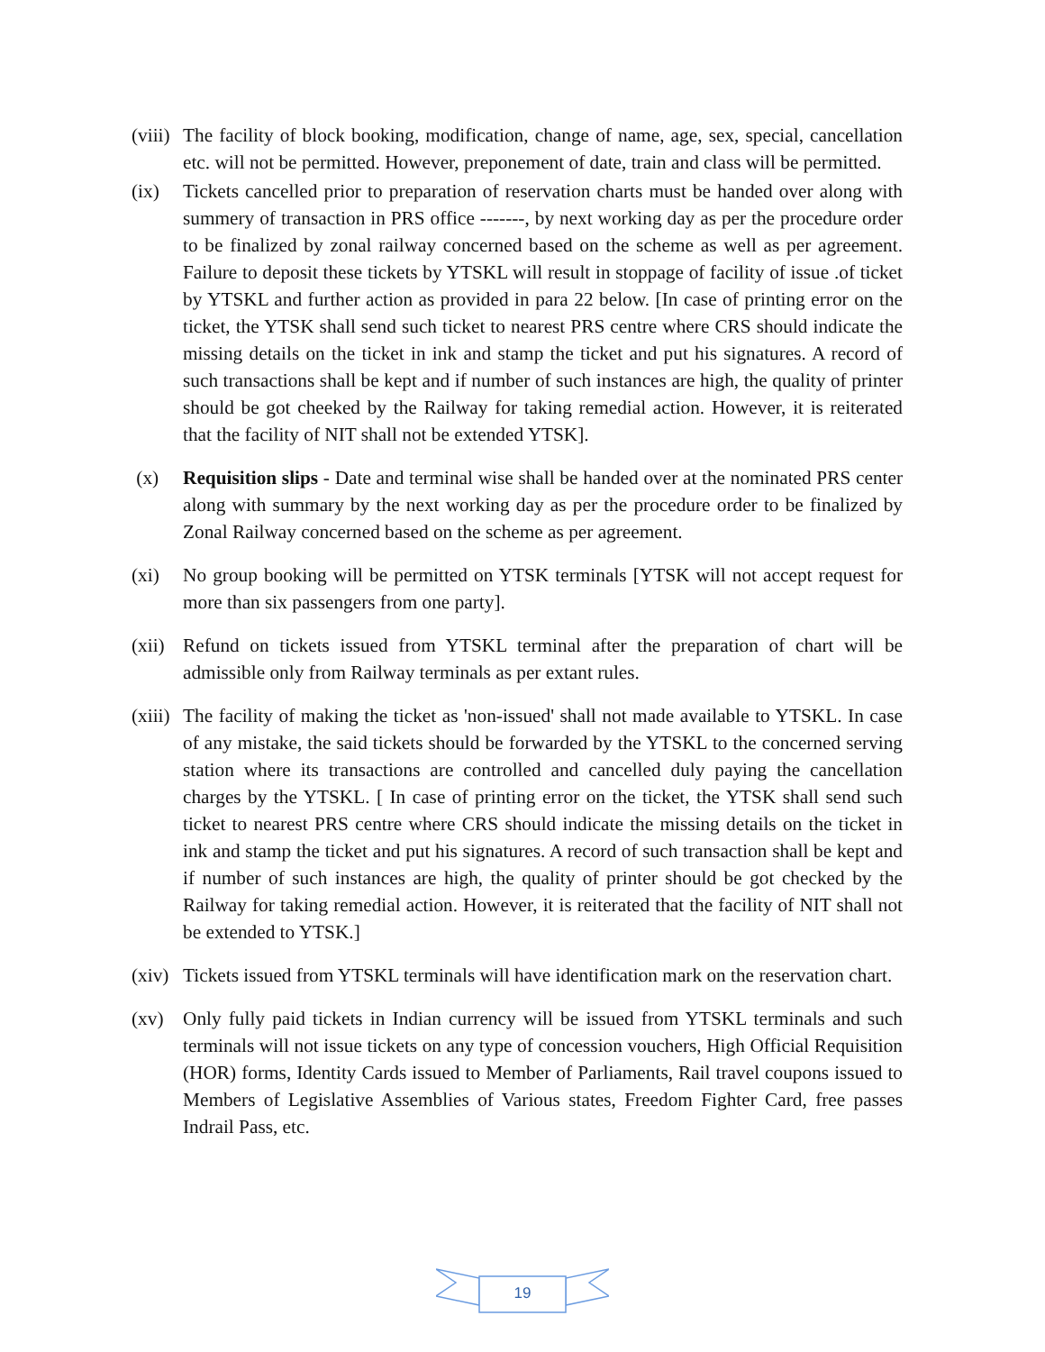(viii)
The facility of block booking, modification, change of name, age, sex, special, cancellation etc. will not be permitted. However, preponement of date, train and class will be permitted.
(ix) Tickets cancelled prior to preparation of reservation charts must be handed over along with summery of transaction in PRS office -------, by next working day as per the procedure order to be finalized by zonal railway concerned based on the scheme as well as per agreement. Failure to deposit these tickets by YTSKL will result in stoppage of facility of issue .of ticket by YTSKL and further action as provided in para 22 below. [In case of printing error on the ticket, the YTSK shall send such ticket to nearest PRS centre where CRS should indicate the missing details on the ticket in ink and stamp the ticket and put his signatures. A record of such transactions shall be kept and if number of such instances are high, the quality of printer should be got cheeked by the Railway for taking remedial action. However, it is reiterated that the facility of NIT shall not be extended YTSK].
(x) Requisition slips - Date and terminal wise shall be handed over at the nominated PRS center along with summary by the next working day as per the procedure order to be finalized by Zonal Railway concerned based on the scheme as per agreement.
(xi) No group booking will be permitted on YTSK terminals [YTSK will not accept request for more than six passengers from one party].
(xii)
Refund on tickets issued from YTSKL terminal after the preparation of chart will be admissible only from Railway terminals as per extant rules.
(xiii)
The facility of making the ticket as 'non-issued' shall not made available to YTSKL. In case of any mistake, the said tickets should be forwarded by the YTSKL to the concerned serving station where its transactions are controlled and cancelled duly paying the cancellation charges by the YTSKL. [ In case of printing error on the ticket, the YTSK shall send such ticket to nearest PRS centre where CRS should indicate the missing details on the ticket in ink and stamp the ticket and put his signatures. A record of such transaction shall be kept and if number of such instances are high, the quality of printer should be got checked by the Railway for taking remedial action. However, it is reiterated that the facility of NIT shall not be extended to YTSK.]
(xiv)
Tickets issued from YTSKL terminals will have identification mark on the reservation chart.
(xv) Only fully paid tickets in Indian currency will be issued from YTSKL terminals and such terminals will not issue tickets on any type of concession vouchers, High Official Requisition (HOR) forms, Identity Cards issued to Member of Parliaments, Rail travel coupons issued to Members of Legislative Assemblies of Various states, Freedom Fighter Card, free passes Indrail Pass, etc.
19